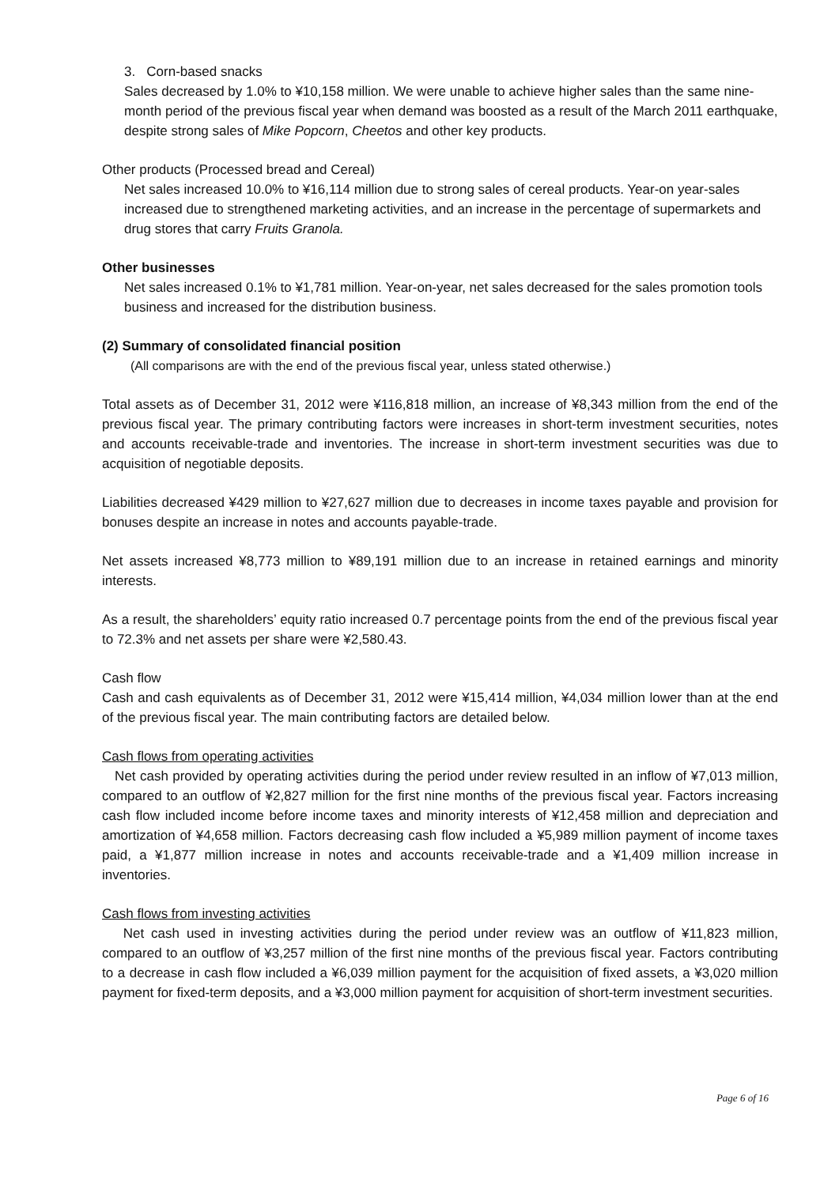3. Corn-based snacks
Sales decreased by 1.0% to ¥10,158 million. We were unable to achieve higher sales than the same nine-month period of the previous fiscal year when demand was boosted as a result of the March 2011 earthquake, despite strong sales of Mike Popcorn, Cheetos and other key products.
Other products (Processed bread and Cereal)
Net sales increased 10.0% to ¥16,114 million due to strong sales of cereal products. Year-on year-sales increased due to strengthened marketing activities, and an increase in the percentage of supermarkets and drug stores that carry Fruits Granola.
Other businesses
Net sales increased 0.1% to ¥1,781 million. Year-on-year, net sales decreased for the sales promotion tools business and increased for the distribution business.
(2) Summary of consolidated financial position
(All comparisons are with the end of the previous fiscal year, unless stated otherwise.)
Total assets as of December 31, 2012 were ¥116,818 million, an increase of ¥8,343 million from the end of the previous fiscal year. The primary contributing factors were increases in short-term investment securities, notes and accounts receivable-trade and inventories. The increase in short-term investment securities was due to acquisition of negotiable deposits.
Liabilities decreased ¥429 million to ¥27,627 million due to decreases in income taxes payable and provision for bonuses despite an increase in notes and accounts payable-trade.
Net assets increased ¥8,773 million to ¥89,191 million due to an increase in retained earnings and minority interests.
As a result, the shareholders’ equity ratio increased 0.7 percentage points from the end of the previous fiscal year to 72.3% and net assets per share were ¥2,580.43.
Cash flow
Cash and cash equivalents as of December 31, 2012 were ¥15,414 million, ¥4,034 million lower than at the end of the previous fiscal year. The main contributing factors are detailed below.
Cash flows from operating activities
Net cash provided by operating activities during the period under review resulted in an inflow of ¥7,013 million, compared to an outflow of ¥2,827 million for the first nine months of the previous fiscal year. Factors increasing cash flow included income before income taxes and minority interests of ¥12,458 million and depreciation and amortization of ¥4,658 million. Factors decreasing cash flow included a ¥5,989 million payment of income taxes paid, a ¥1,877 million increase in notes and accounts receivable-trade and a ¥1,409 million increase in inventories.
Cash flows from investing activities
Net cash used in investing activities during the period under review was an outflow of ¥11,823 million, compared to an outflow of ¥3,257 million of the first nine months of the previous fiscal year. Factors contributing to a decrease in cash flow included a ¥6,039 million payment for the acquisition of fixed assets, a ¥3,020 million payment for fixed-term deposits, and a ¥3,000 million payment for acquisition of short-term investment securities.
Page 6 of 16